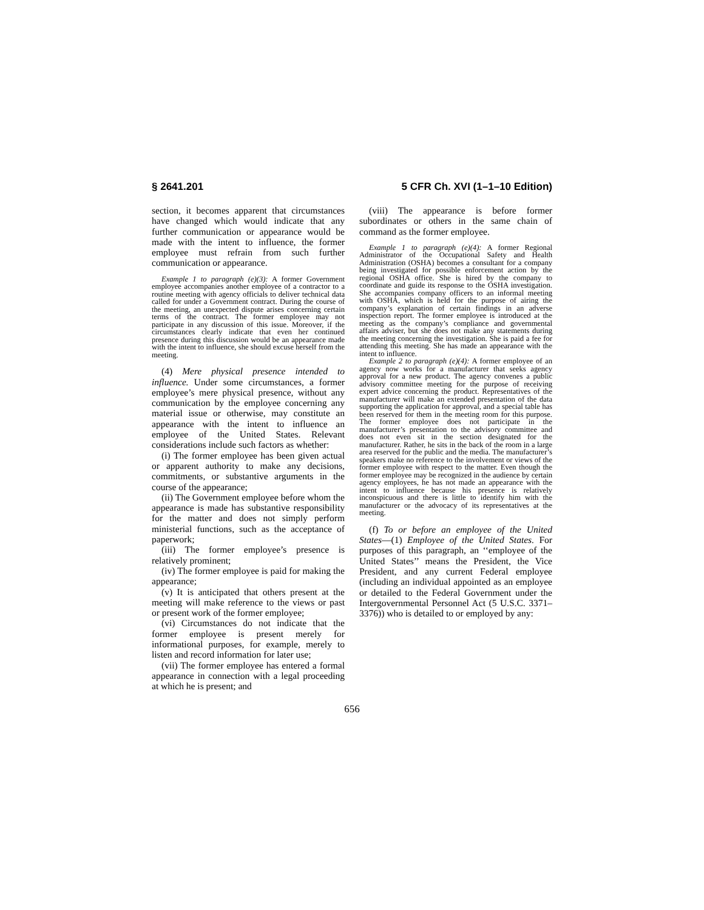§ 2641.201 5 CFR Ch. XVI (1–1–10 Edition)
section, it becomes apparent that circumstances have changed which would indicate that any further communication or appearance would be made with the intent to influence, the former employee must refrain from such further communication or appearance.
Example 1 to paragraph (e)(3): A former Government employee accompanies another employee of a contractor to a routine meeting with agency officials to deliver technical data called for under a Government contract. During the course of the meeting, an unexpected dispute arises concerning certain terms of the contract. The former employee may not participate in any discussion of this issue. Moreover, if the circumstances clearly indicate that even her continued presence during this discussion would be an appearance made with the intent to influence, she should excuse herself from the meeting.
(4) Mere physical presence intended to influence. Under some circumstances, a former employee’s mere physical presence, without any communication by the employee concerning any material issue or otherwise, may constitute an appearance with the intent to influence an employee of the United States. Relevant considerations include such factors as whether:
(i) The former employee has been given actual or apparent authority to make any decisions, commitments, or substantive arguments in the course of the appearance;
(ii) The Government employee before whom the appearance is made has substantive responsibility for the matter and does not simply perform ministerial functions, such as the acceptance of paperwork;
(iii) The former employee’s presence is relatively prominent;
(iv) The former employee is paid for making the appearance;
(v) It is anticipated that others present at the meeting will make reference to the views or past or present work of the former employee;
(vi) Circumstances do not indicate that the former employee is present merely for informational purposes, for example, merely to listen and record information for later use;
(vii) The former employee has entered a formal appearance in connection with a legal proceeding at which he is present; and
(viii) The appearance is before former subordinates or others in the same chain of command as the former employee.
Example 1 to paragraph (e)(4): A former Regional Administrator of the Occupational Safety and Health Administration (OSHA) becomes a consultant for a company being investigated for possible enforcement action by the regional OSHA office. She is hired by the company to coordinate and guide its response to the OSHA investigation. She accompanies company officers to an informal meeting with OSHA, which is held for the purpose of airing the company’s explanation of certain findings in an adverse inspection report. The former employee is introduced at the meeting as the company’s compliance and governmental affairs adviser, but she does not make any statements during the meeting concerning the investigation. She is paid a fee for attending this meeting. She has made an appearance with the intent to influence.
Example 2 to paragraph (e)(4): A former employee of an agency now works for a manufacturer that seeks agency approval for a new product. The agency convenes a public advisory committee meeting for the purpose of receiving expert advice concerning the product. Representatives of the manufacturer will make an extended presentation of the data supporting the application for approval, and a special table has been reserved for them in the meeting room for this purpose. The former employee does not participate in the manufacturer’s presentation to the advisory committee and does not even sit in the section designated for the manufacturer. Rather, he sits in the back of the room in a large area reserved for the public and the media. The manufacturer’s speakers make no reference to the involvement or views of the former employee with respect to the matter. Even though the former employee may be recognized in the audience by certain agency employees, he has not made an appearance with the intent to influence because his presence is relatively inconspicuous and there is little to identify him with the manufacturer or the advocacy of its representatives at the meeting.
(f) To or before an employee of the United States—(1) Employee of the United States. For purposes of this paragraph, an ‘‘employee of the United States’’ means the President, the Vice President, and any current Federal employee (including an individual appointed as an employee or detailed to the Federal Government under the Intergovernmental Personnel Act (5 U.S.C. 3371–3376)) who is detailed to or employed by any:
656